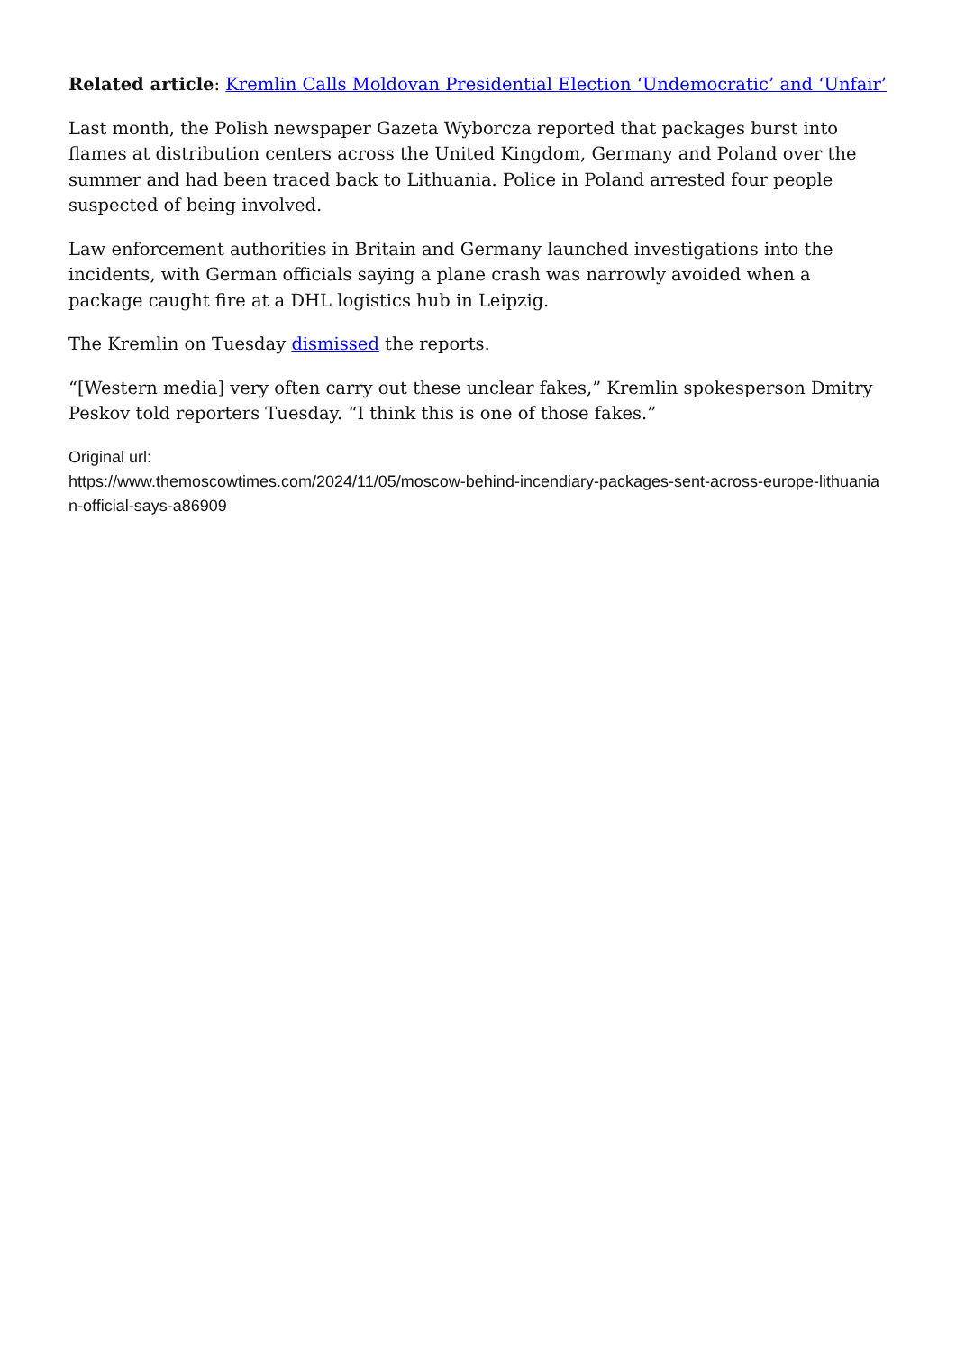Related article: Kremlin Calls Moldovan Presidential Election ‘Undemocratic’ and ‘Unfair’
Last month, the Polish newspaper Gazeta Wyborcza reported that packages burst into flames at distribution centers across the United Kingdom, Germany and Poland over the summer and had been traced back to Lithuania. Police in Poland arrested four people suspected of being involved.
Law enforcement authorities in Britain and Germany launched investigations into the incidents, with German officials saying a plane crash was narrowly avoided when a package caught fire at a DHL logistics hub in Leipzig.
The Kremlin on Tuesday dismissed the reports.
“[Western media] very often carry out these unclear fakes,” Kremlin spokesperson Dmitry Peskov told reporters Tuesday. “I think this is one of those fakes.”
Original url:
https://www.themoscowtimes.com/2024/11/05/moscow-behind-incendiary-packages-sent-across-europe-lithuanian-official-says-a86909